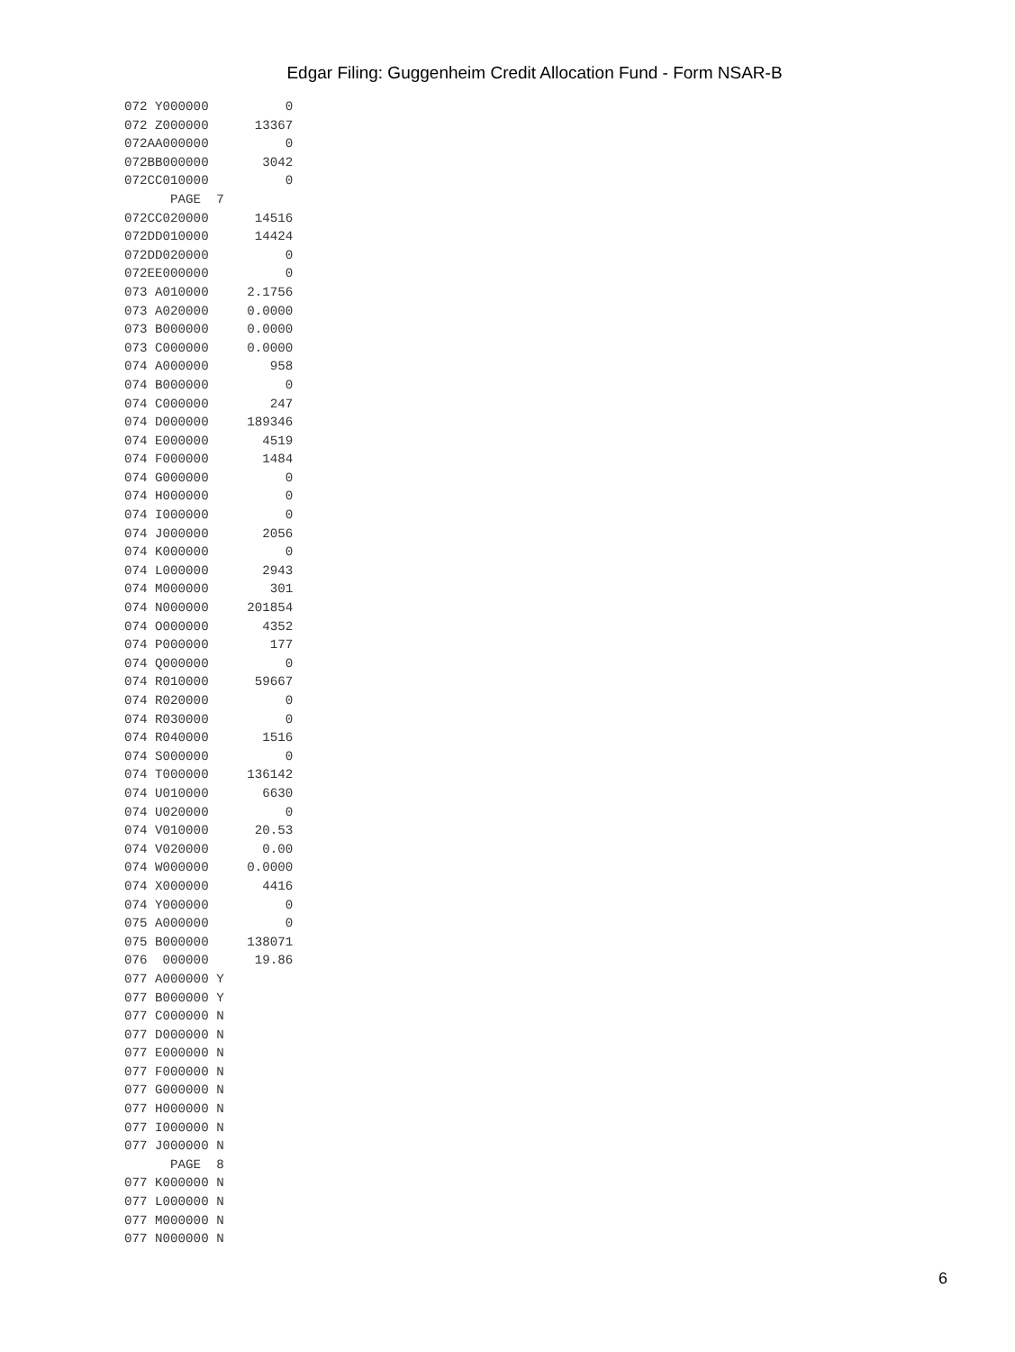Edgar Filing: Guggenheim Credit Allocation Fund - Form NSAR-B
072 Y000000          0
072 Z000000      13367
072AA000000          0
072BB000000       3042
072CC010000          0
      PAGE  7
072CC020000      14516
072DD010000      14424
072DD020000          0
072EE000000          0
073 A010000     2.1756
073 A020000     0.0000
073 B000000     0.0000
073 C000000     0.0000
074 A000000        958
074 B000000          0
074 C000000        247
074 D000000     189346
074 E000000       4519
074 F000000       1484
074 G000000          0
074 H000000          0
074 I000000          0
074 J000000       2056
074 K000000          0
074 L000000       2943
074 M000000        301
074 N000000     201854
074 O000000       4352
074 P000000        177
074 Q000000          0
074 R010000      59667
074 R020000          0
074 R030000          0
074 R040000       1516
074 S000000          0
074 T000000     136142
074 U010000       6630
074 U020000          0
074 V010000      20.53
074 V020000       0.00
074 W000000     0.0000
074 X000000       4416
074 Y000000          0
075 A000000          0
075 B000000     138071
076  000000      19.86
077 A000000 Y
077 B000000 Y
077 C000000 N
077 D000000 N
077 E000000 N
077 F000000 N
077 G000000 N
077 H000000 N
077 I000000 N
077 J000000 N
      PAGE  8
077 K000000 N
077 L000000 N
077 M000000 N
077 N000000 N
6